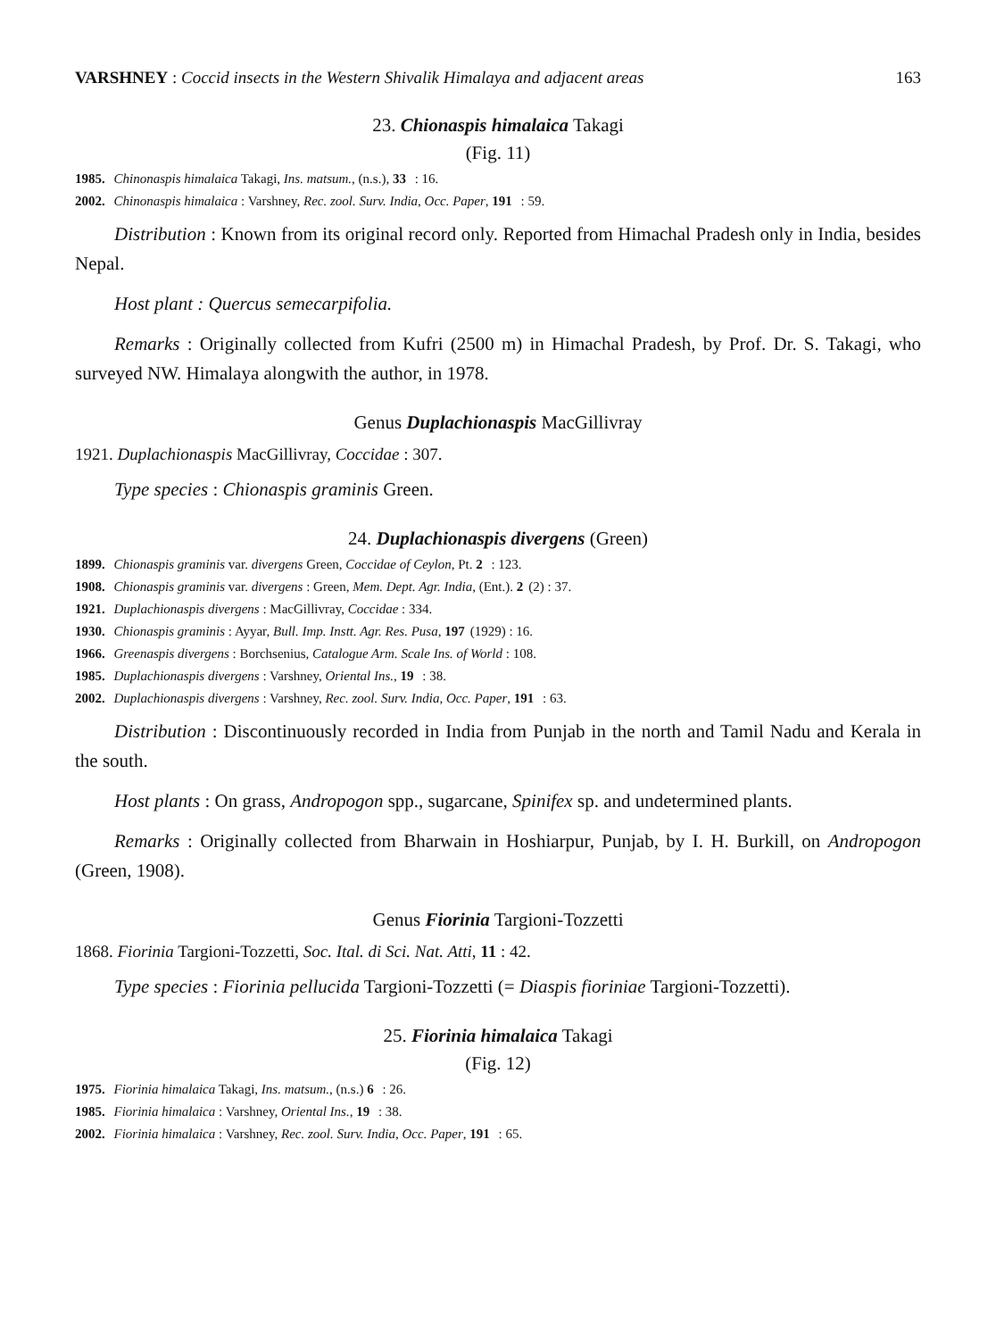VARSHNEY : Coccid insects in the Western Shivalik Himalaya and adjacent areas 163
23. Chionaspis himalaica Takagi
(Fig. 11)
1985. Chinonaspis himalaica Takagi, Ins. matsum., (n.s.), 33 : 16.
2002. Chinonaspis himalaica : Varshney, Rec. zool. Surv. India, Occ. Paper, 191 : 59.
Distribution : Known from its original record only. Reported from Himachal Pradesh only in India, besides Nepal.
Host plant : Quercus semecarpifolia.
Remarks : Originally collected from Kufri (2500 m) in Himachal Pradesh, by Prof. Dr. S. Takagi, who surveyed NW. Himalaya alongwith the author, in 1978.
Genus Duplachionaspis MacGillivray
1921. Duplachionaspis MacGillivray, Coccidae : 307.
Type species : Chionaspis graminis Green.
24. Duplachionaspis divergens (Green)
1899. Chionaspis graminis var. divergens Green, Coccidae of Ceylon, Pt. 2 : 123.
1908. Chionaspis graminis var. divergens : Green, Mem. Dept. Agr. India, (Ent.). 2 (2) : 37.
1921. Duplachionaspis divergens : MacGillivray, Coccidae : 334.
1930. Chionaspis graminis : Ayyar, Bull. Imp. Instt. Agr. Res. Pusa, 197 (1929) : 16.
1966. Greenaspis divergens : Borchsenius, Catalogue Arm. Scale Ins. of World : 108.
1985. Duplachionaspis divergens : Varshney, Oriental Ins., 19 : 38.
2002. Duplachionaspis divergens : Varshney, Rec. zool. Surv. India, Occ. Paper, 191 : 63.
Distribution : Discontinuously recorded in India from Punjab in the north and Tamil Nadu and Kerala in the south.
Host plants : On grass, Andropogon spp., sugarcane, Spinifex sp. and undetermined plants.
Remarks : Originally collected from Bharwain in Hoshiarpur, Punjab, by I. H. Burkill, on Andropogon (Green, 1908).
Genus Fiorinia Targioni-Tozzetti
1868. Fiorinia Targioni-Tozzetti, Soc. Ital. di Sci. Nat. Atti, 11 : 42.
Type species : Fiorinia pellucida Targioni-Tozzetti (= Diaspis fioriniae Targioni-Tozzetti).
25. Fiorinia himalaica Takagi
(Fig. 12)
1975. Fiorinia himalaica Takagi, Ins. matsum., (n.s.) 6 : 26.
1985. Fiorinia himalaica : Varshney, Oriental Ins., 19 : 38.
2002. Fiorinia himalaica : Varshney, Rec. zool. Surv. India, Occ. Paper, 191 : 65.